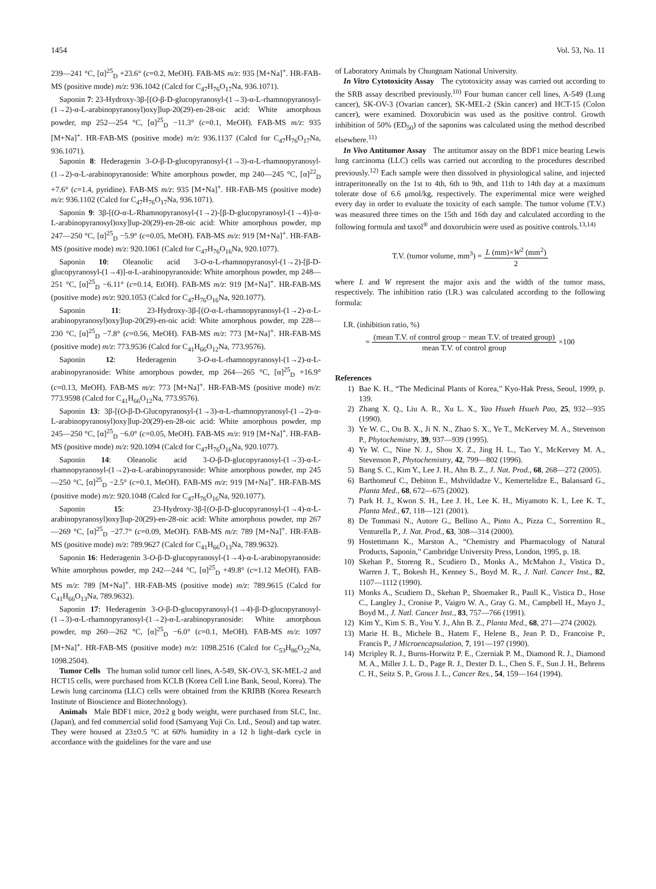1454 Vol. 53, No. 11
239—241 °C, [α]<sup>25</sup><sub>D</sub> +23.6° (c=0.2, MeOH). FAB-MS m/z: 935 [M+Na]<sup>+</sup>. HR-FAB-MS (positive mode) m/z: 936.1042 (Calcd for C<sub>47</sub>H<sub>76</sub>O<sub>17</sub>Na, 936.1071).
Saponin 7: 23-Hydroxy-3β-[(O-β-D-glucopyranosyl-(1→3)-α-L-rhamnopyranosyl-(1→2)-α-L-arabinopyranosyl)oxy]lup-20(29)-en-28-oic acid: White amorphous powder, mp 252—254 °C, [α]<sup>25</sup><sub>D</sub> −11.3° (c=0.1, MeOH). FAB-MS m/z: 935 [M+Na]<sup>+</sup>. HR-FAB-MS (positive mode) m/z: 936.1137 (Calcd for C<sub>47</sub>H<sub>76</sub>O<sub>17</sub>Na, 936.1071).
Saponin 8: Hederagenin 3-O-β-D-glucopyranosyl-(1→3)-α-L-rhamnopyranosyl-(1→2)-α-L-arabinopyranoside: White amorphous powder, mp 240—245 °C, [α]<sup>22</sup><sub>D</sub> +7.6° (c=1.4, pyridine). FAB-MS m/z: 935 [M+Na]<sup>+</sup>. HR-FAB-MS (positive mode) m/z: 936.1102 (Calcd for C<sub>47</sub>H<sub>76</sub>O<sub>17</sub>Na, 936.1071).
Saponin 9: 3β-[(O-α-L-Rhamnopyranosyl-(1→2)-[β-D-glucopyranosyl-(1→4)]-α-L-arabinopyranosyl)oxy]lup-20(29)-en-28-oic acid: White amorphous powder, mp 247—250 °C, [α]<sup>25</sup><sub>D</sub> −5.9° (c=0.05, MeOH). FAB-MS m/z: 919 [M+Na]<sup>+</sup>. HR-FAB-MS (positive mode) m/z: 920.1061 (Calcd for C<sub>47</sub>H<sub>76</sub>O<sub>16</sub>Na, 920.1077).
Saponin 10: Oleanolic acid 3-O-α-L-rhamnopyranosyl-(1→2)-[β-D-glucopyranosyl-(1→4)]-α-L-arabinopyranoside: White amorphous powder, mp 248—251 °C, [α]<sup>25</sup><sub>D</sub> −6.11° (c=0.14, EtOH). FAB-MS m/z: 919 [M+Na]<sup>+</sup>. HR-FAB-MS (positive mode) m/z: 920.1053 (Calcd for C<sub>47</sub>H<sub>76</sub>O<sub>16</sub>Na, 920.1077).
Saponin 11: 23-Hydroxy-3β-[(O-α-L-rhamnopyranosyl-(1→2)-α-L-arabinopyranosyl)oxy]lup-20(29)-en-oic acid: White amorphous powder, mp 228—230 °C, [α]<sup>25</sup><sub>D</sub> −7.8° (c=0.56, MeOH). FAB-MS m/z: 773 [M+Na]<sup>+</sup>. HR-FAB-MS (positive mode) m/z: 773.9536 (Calcd for C<sub>41</sub>H<sub>66</sub>O<sub>12</sub>Na, 773.9576).
Saponin 12: Hederagenin 3-O-α-L-rhamnopyranosyl-(1→2)-α-L-arabinopyranoside: White amorphous powder, mp 264—265 °C, [α]<sup>25</sup><sub>D</sub> +16.9° (c=0.13, MeOH). FAB-MS m/z: 773 [M+Na]<sup>+</sup>. HR-FAB-MS (positive mode) m/z: 773.9598 (Calcd for C<sub>41</sub>H<sub>66</sub>O<sub>12</sub>Na, 773.9576).
Saponin 13: 3β-[(O-β-D-Glucopyranosyl-(1→3)-α-L-rhamnopyranosyl-(1→2)-α-L-arabinopyranosyl)oxy]lup-20(29)-en-28-oic acid: White amorphous powder, mp 245—250 °C, [α]<sup>25</sup><sub>D</sub> −6.0° (c=0.05, MeOH). FAB-MS m/z: 919 [M+Na]<sup>+</sup>. HR-FAB-MS (positive mode) m/z: 920.1094 (Calcd for C<sub>47</sub>H<sub>76</sub>O<sub>16</sub>Na, 920.1077).
Saponin 14: Oleanolic acid 3-O-β-D-glucopyranosyl-(1→3)-α-L-rhamnopyranosyl-(1→2)-α-L-arabinopyranoside: White amorphous powder, mp 245—250 °C, [α]<sup>25</sup><sub>D</sub> −2.5° (c=0.1, MeOH). FAB-MS m/z: 919 [M+Na]<sup>+</sup>. HR-FAB-MS (positive mode) m/z: 920.1048 (Calcd for C<sub>47</sub>H<sub>76</sub>O<sub>16</sub>Na, 920.1077).
Saponin 15: 23-Hydroxy-3β-[(O-β-D-glucopyranosyl-(1→4)-α-L-arabinopyranosyl)oxy]lup-20(29)-en-28-oic acid: White amorphous powder, mp 267—269 °C, [α]<sup>25</sup><sub>D</sub> −27.7° (c=0.09, MeOH). FAB-MS m/z: 789 [M+Na]<sup>+</sup>. HR-FAB-MS (positive mode) m/z: 789.9627 (Calcd for C<sub>41</sub>H<sub>66</sub>O<sub>13</sub>Na, 789.9632).
Saponin 16: Hederagenin 3-O-β-D-glucopyranosyl-(1→4)-α-L-arabinopyranoside: White amorphous powder, mp 242—244 °C, [α]<sup>25</sup><sub>D</sub> +49.8° (c=1.12 MeOH). FAB-MS m/z: 789 [M+Na]<sup>+</sup>. HR-FAB-MS (positive mode) m/z: 789.9615 (Calcd for C<sub>41</sub>H<sub>66</sub>O<sub>13</sub>Na, 789.9632).
Saponin 17: Hederagenin 3-O-β-D-glucopyranosyl-(1→4)-β-D-glucopyranosyl-(1→3)-α-L-rhamnopyranosyl-(1→2)-α-L-arabinopyranoside: White amorphous powder, mp 260—262 °C, [α]<sup>25</sup><sub>D</sub> −6.0° (c=0.1, MeOH). FAB-MS m/z: 1097 [M+Na]<sup>+</sup>. HR-FAB-MS (positive mode) m/z: 1098.2516 (Calcd for C<sub>53</sub>H<sub>86</sub>O<sub>22</sub>Na, 1098.2504).
Tumor Cells The human solid tumor cell lines, A-549, SK-OV-3, SK-MEL-2 and HCT15 cells, were purchased from KCLB (Korea Cell Line Bank, Seoul, Korea). The Lewis lung carcinoma (LLC) cells were obtained from the KRIBB (Korea Research Institute of Bioscience and Biotechnology).
Animals Male BDF1 mice, 20±2 g body weight, were purchased from SLC, Inc. (Japan), and fed commercial solid food (Samyang Yuji Co. Ltd., Seoul) and tap water. They were housed at 23±0.5 °C at 60% humidity in a 12 h light–dark cycle in accordance with the guidelines for the vare and use
of Laboratory Animals by Chungnam National University.
In Vitro Cytotoxicity Assay The cytotoxicity assay was carried out according to the SRB assay described previously.<sup>10)</sup> Four human cancer cell lines, A-549 (Lung cancer), SK-OV-3 (Ovarian cancer), SK-MEL-2 (Skin cancer) and HCT-15 (Colon cancer), were examined. Doxorubicin was used as the positive control. Growth inhibition of 50% (ED<sub>50</sub>) of the saponins was calculated using the method described elsewhere.<sup>11)</sup>
In Vivo Antitumor Assay The antitumor assay on the BDF1 mice bearing Lewis lung carcinoma (LLC) cells was carried out according to the procedures described previously.<sup>12)</sup> Each sample were then dissolved in physiological saline, and injected intraperitoneally on the 1st to 4th, 6th to 9th, and 11th to 14th day at a maximum tolerate dose of 6.6 μmol/kg, respectively. The experimental mice were weighed every day in order to evaluate the toxicity of each sample. The tumor volume (T.V.) was measured three times on the 15th and 16th day and calculated according to the following formula and taxol<sup>®</sup> and doxorubicin were used as positive controls.<sup>13,14)</sup>
T.V. (tumor volume, mm<sup>3</sup>) = L (mm)×W<sup>2</sup> (mm<sup>2</sup>) 2
where L and W represent the major axis and the width of the tumor mass, respectively. The inhibition ratio (I.R.) was calculated according to the following formula:
I.R. (inhibition ratio, %)
= (mean T.V. of control group − mean T.V. of treated group) mean T.V. of control group ×100
References
1) Bae K. H., “The Medicinal Plants of Korea,” Kyo-Hak Press, Seoul, 1999, p. 139.
2) Zhang X. Q., Liu A. R., Xu L. X., Yao Hsueh Hsueh Pao, 25, 932—935 (1990).
3) Ye W. C., Ou B. X., Ji N. N., Zhao S. X., Ye T., McKervey M. A., Stevenson P., Phytochemistry, 39, 937—939 (1995).
4) Ye W. C., Nine N. J., Shou X. Z., Jing H. L., Tao Y., McKervey M. A., Stevenson P., Phytochemistry, 42, 799—802 (1996).
5) Bang S. C., Kim Y., Lee J. H., Ahn B. Z., J. Nat. Prod., 68, 268—272 (2005).
6) Barthomeuf C., Debiton E., Mshvildadze V., Kemertelidze E., Balansard G., Planta Med., 68, 672—675 (2002).
7) Park H. J., Kwon S. H., Lee J. H., Lee K. H., Miyamoto K. I., Lee K. T., Planta Med., 67, 118—121 (2001).
8) De Tommasi N., Autore G., Bellino A., Pinto A., Pizza C., Sorrentino R., Venturella P., J. Nat. Prod., 63, 308—314 (2000).
9) Hostettmann K., Marston A., “Chemistry and Pharmacology of Natural Products, Saponin,” Cambridge University Press, London, 1995, p. 18.
10) Skehan P., Storeng R., Scudiero D., Monks A., McMahon J., Vistica D., Warren J. T., Bokesh H., Kenney S., Boyd M. R., J. Natl. Cancer Inst., 82, 1107—1112 (1990).
11) Monks A., Scudiero D., Skehan P., Shoemaker R., Paull K., Vistica D., Hose C., Langley J., Cronise P., Vaigro W. A., Gray G. M., Campbell H., Mayo J., Boyd M., J. Natl. Cancer Inst., 83, 757—766 (1991).
12) Kim Y., Kim S. B., You Y. J., Ahn B. Z., Planta Med., 68, 271—274 (2002).
13) Marie H. B., Michele B., Hatem F., Helene B., Jean P. D., Francoise P., Francis P., J Microencapsulation, 7, 191—197 (1990).
14) Mcripley R. J., Burns-Horwitz P. E., Czerniak P. M., Diamond R. J., Diamond M. A., Miller J. L. D., Page R. J., Dexter D. L., Chen S. F., Sun J. H., Behrens C. H., Seitz S. P., Gross J. L., Cancer Res., 54, 159—164 (1994).